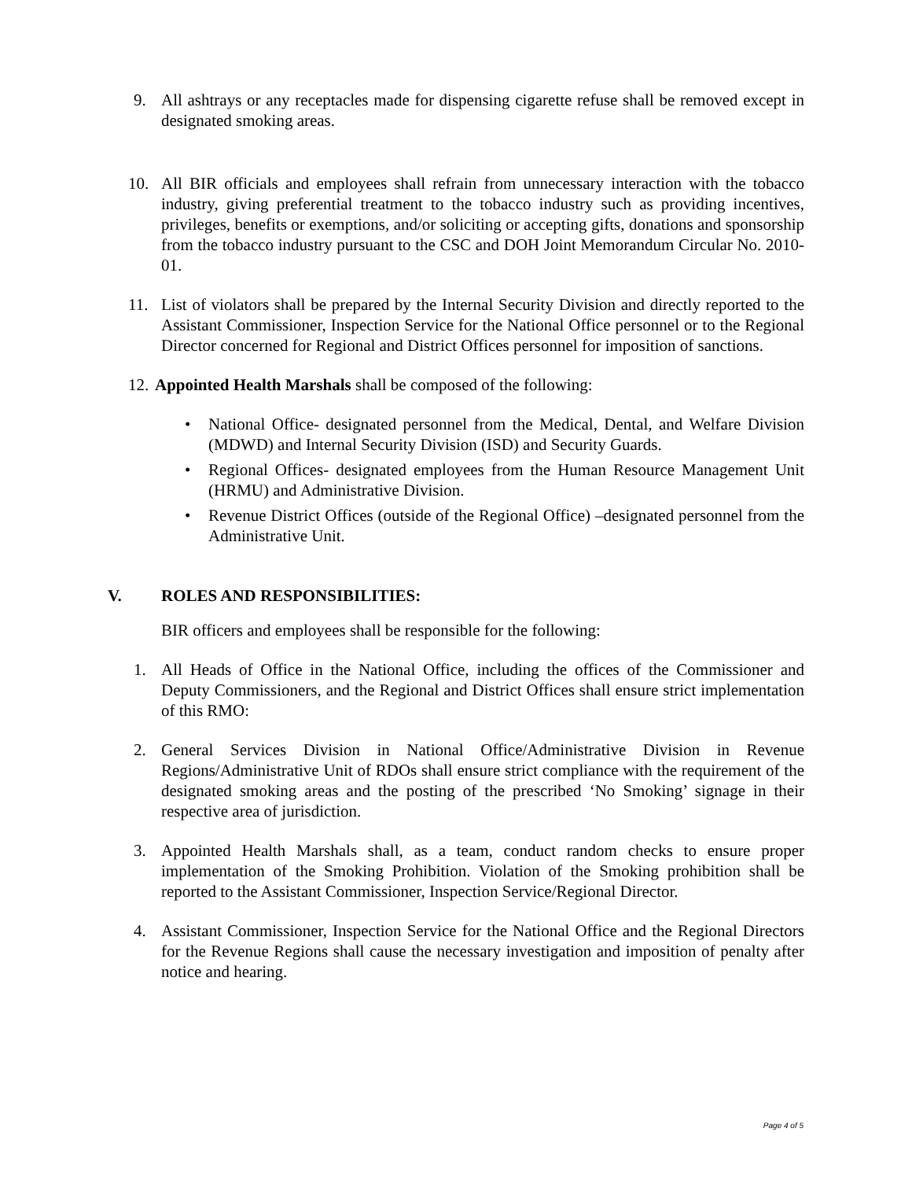9. All ashtrays or any receptacles made for dispensing cigarette refuse shall be removed except in designated smoking areas.
10. All BIR officials and employees shall refrain from unnecessary interaction with the tobacco industry, giving preferential treatment to the tobacco industry such as providing incentives, privileges, benefits or exemptions, and/or soliciting or accepting gifts, donations and sponsorship from the tobacco industry pursuant to the CSC and DOH Joint Memorandum Circular No. 2010-01.
11. List of violators shall be prepared by the Internal Security Division and directly reported to the Assistant Commissioner, Inspection Service for the National Office personnel or to the Regional Director concerned for Regional and District Offices personnel for imposition of sanctions.
12. Appointed Health Marshals shall be composed of the following:
• National Office- designated personnel from the Medical, Dental, and Welfare Division (MDWD) and Internal Security Division (ISD) and Security Guards.
• Regional Offices- designated employees from the Human Resource Management Unit (HRMU) and Administrative Division.
• Revenue District Offices (outside of the Regional Office) –designated personnel from the Administrative Unit.
V. ROLES AND RESPONSIBILITIES:
BIR officers and employees shall be responsible for the following:
1. All Heads of Office in the National Office, including the offices of the Commissioner and Deputy Commissioners, and the Regional and District Offices shall ensure strict implementation of this RMO:
2. General Services Division in National Office/Administrative Division in Revenue Regions/Administrative Unit of RDOs shall ensure strict compliance with the requirement of the designated smoking areas and the posting of the prescribed ‘No Smoking’ signage in their respective area of jurisdiction.
3. Appointed Health Marshals shall, as a team, conduct random checks to ensure proper implementation of the Smoking Prohibition. Violation of the Smoking prohibition shall be reported to the Assistant Commissioner, Inspection Service/Regional Director.
4. Assistant Commissioner, Inspection Service for the National Office and the Regional Directors for the Revenue Regions shall cause the necessary investigation and imposition of penalty after notice and hearing.
Page 4 of 5